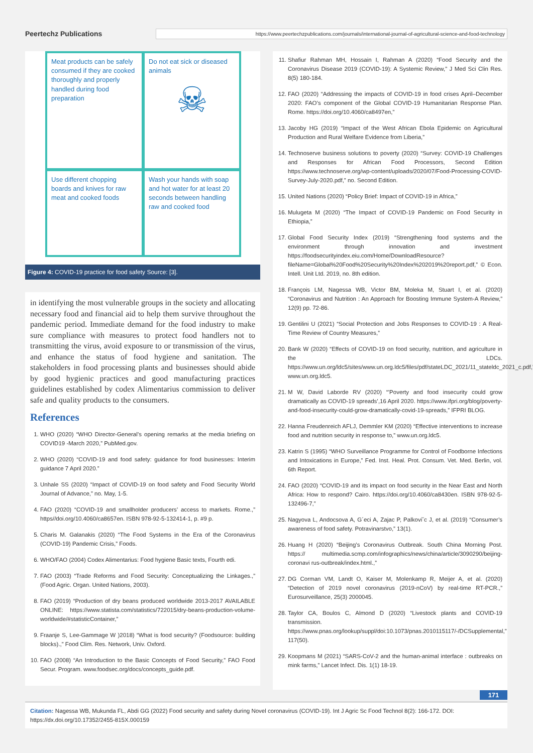Peertechz Publications
https://www.peertechzpublications.com/journals/international-journal-of-agricultural-science-and-food-technology
Meat products can be safely consumed if they are cooked thoroughly and properly handled during food preparation
Do not eat sick or diseased animals
☠
Use different chopping boards and knives for raw meat and cooked foods
Wash your hands with soap and hot water for at least 20 seconds between handling raw and cooked food
Figure 4: COVID-19 practice for food safety Source: [3].
in identifying the most vulnerable groups in the society and allocating necessary food and financial aid to help them survive throughout the pandemic period. Immediate demand for the food industry to make sure compliance with measures to protect food handlers not to transmitting the virus, avoid exposure to or transmission of the virus, and enhance the status of food hygiene and sanitation. The stakeholders in food processing plants and businesses should abide by good hygienic practices and good manufacturing practices guidelines established by codex Alimentarius commission to deliver safe and quality products to the consumers.
References
1. WHO (2020) “WHO Director-General’s opening remarks at the media briefing on COVID19 -March 2020,” PubMed.gov.
2. WHO (2020) “COVID-19 and food safety: guidance for food businesses: Interim guidance 7 April 2020.”
3. Unhale SS (2020) “Impact of COVID-19 on food safety and Food Security World Journal of Advance,” no. May, 1-5.
4. FAO (2020) “COVID-19 and smallholder producers’ access to markets. Rome.,” https//doi.org/10.4060/ca8657en. ISBN 978-92-5-132414-1, p. #9 p.
5. Charis M. Galanakis (2020) “The Food Systems in the Era of the Coronavirus (COVID-19) Pandemic Crisis,” Foods.
6. WHO/FAO (2004) Codex Alimentarius: Food hygiene Basic texts, Fourth edi.
7. FAO (2003) “Trade Reforms and Food Security: Conceptualizing the Linkages.,” (Food Agric. Organ. United Nations, 2003).
8. FAO (2019) “Production of dry beans produced worldwide 2013-2017 AVAILABLE ONLINE: https://www.statista.com/statistics/722015/dry-beans-production-volume-worldwide/#statisticContainer,”
9. Fraanje S, Lee-Gammage W )2018) “What is food security? (Foodsource: building blocks).,” Food Clim. Res. Network, Univ. Oxford.
10. FAO (2008) “An Introduction to the Basic Concepts of Food Security,” FAO Food Secur. Program. www.foodsec.org/docs/concepts_guide.pdf.
11. Shafiur Rahman MH, Hossain I, Rahman A (2020) “Food Security and the Coronavirus Disease 2019 (COVID-19): A Systemic Review,” J Med Sci Clin Res. 8(5) 180-184.
12. FAO (2020) “Addressing the impacts of COVID-19 in food crises April–December 2020: FAO’s component of the Global COVID-19 Humanitarian Response Plan. Rome. https://doi.org/10.4060/ca8497en,”
13. Jacoby HG (2019) “Impact of the West African Ebola Epidemic on Agricultural Production and Rural Welfare Evidence from Liberia,”
14. Technoserve business solutions to poverty (2020) “Survey: COVID-19 Challenges and Responses for African Food Processors, Second Edition https://www.technoserve.org/wp-content/uploads/2020/07/Food-Processing-COVID-Survey-July-2020.pdf,” no. Second Edition.
15. United Nations (2020) “Policy Brief: Impact of COVID-19 in Africa,”
16. Mulugeta M (2020) “The Impact of COVID-19 Pandemic on Food Security in Ethiopia,”
17. Global Food Security Index (2019) “Strengthening food systems and the environment through innovation and investment https://foodsecurityindex.eiu.com/Home/DownloadResource?fileName=Global%20Food%20Security%20Index%202019%20report.pdf,” © Econ. Intell. Unit Ltd. 2019, no. 8th edition.
18. François LM, Nagessa WB, Victor BM, Moleka M, Stuart I, et al. (2020) “Coronavirus and Nutrition : An Approach for Boosting Immune System-A Review,” 12(9) pp. 72-86.
19. Gentilini U (2021) “Social Protection and Jobs Responses to COVID-19 : A Real-Time Review of Country Measures,”
20. Bank W (2020) “Effects of COVID-19 on food security, nutrition, and agriculture in the LDCs. https://www.un.org/ldc5/sites/www.un.org.ldc5/files/pdf/stateLDC_2021/11_stateldc_2021_c.pdf,” www.un.org.ldc5.
21. M W, David Laborde RV (2020) “’Poverty and food insecurity could grow dramatically as COVID-19 spreads’,16 April 2020. https://www.ifpri.org/blog/poverty-and-food-insecurity-could-grow-dramatically-covid-19-spreads,” IFPRI BLOG.
22. Hanna Freudenreich AFLJ, Demmler KM (2020) “Effective interventions to increase food and nutrition security in response to,” www.un.org.ldc5.
23. Katrin S (1995) “WHO Surveillance Programme for Control of Foodborne Infections and Intoxications in Europe,” Fed. Inst. Heal. Prot. Consum. Vet. Med. Berlin, vol. 6th Report.
24. FAO (2020) “COVID-19 and its impact on food security in the Near East and North Africa: How to respond? Cairo. https://doi.org/10.4060/ca8430en. ISBN 978-92-5-132496-7,”
25. Nagyova L, Andocsova A, G´eci A, Zajac P, Palkovi˘c J, et al. (2019) “Consumer’s awareness of food safety. Potravinarstvo,” 13(1).
26. Huang H (2020) “Beijing’s Coronavirus Outbreak. South China Morning Post. https:// multimedia.scmp.com/infographics/news/china/article/3090290/beijing-coronavi rus-outbreak/index.html.,”
27. DG Corman VM, Landt O, Kaiser M, Molenkamp R, Meijer A, et al. (2020) “Detection of 2019 novel coronavirus (2019-nCoV) by real-time RT-PCR.,” Eurosurveillance, 25(3) 2000045.
28. Taylor CA, Boulos C, Almond D (2020) “Livestock plants and COVID-19 transmission. https://www.pnas.org/lookup/suppl/doi:10.1073/pnas.2010115117/-/DCSupplemental,” 117(50).
29. Koopmans M (2021) “SARS-CoV-2 and the human-animal interface : outbreaks on mink farms,” Lancet Infect. Dis. 1(1) 18-19.
171
Citation: Nagessa WB, Mukunda FL, Abdi GG (2022) Food security and safety during Novel coronavirus (COVID-19). Int J Agric Sc Food Technol 8(2): 166-172. DOI: https://dx.doi.org/10.17352/2455-815X.000159